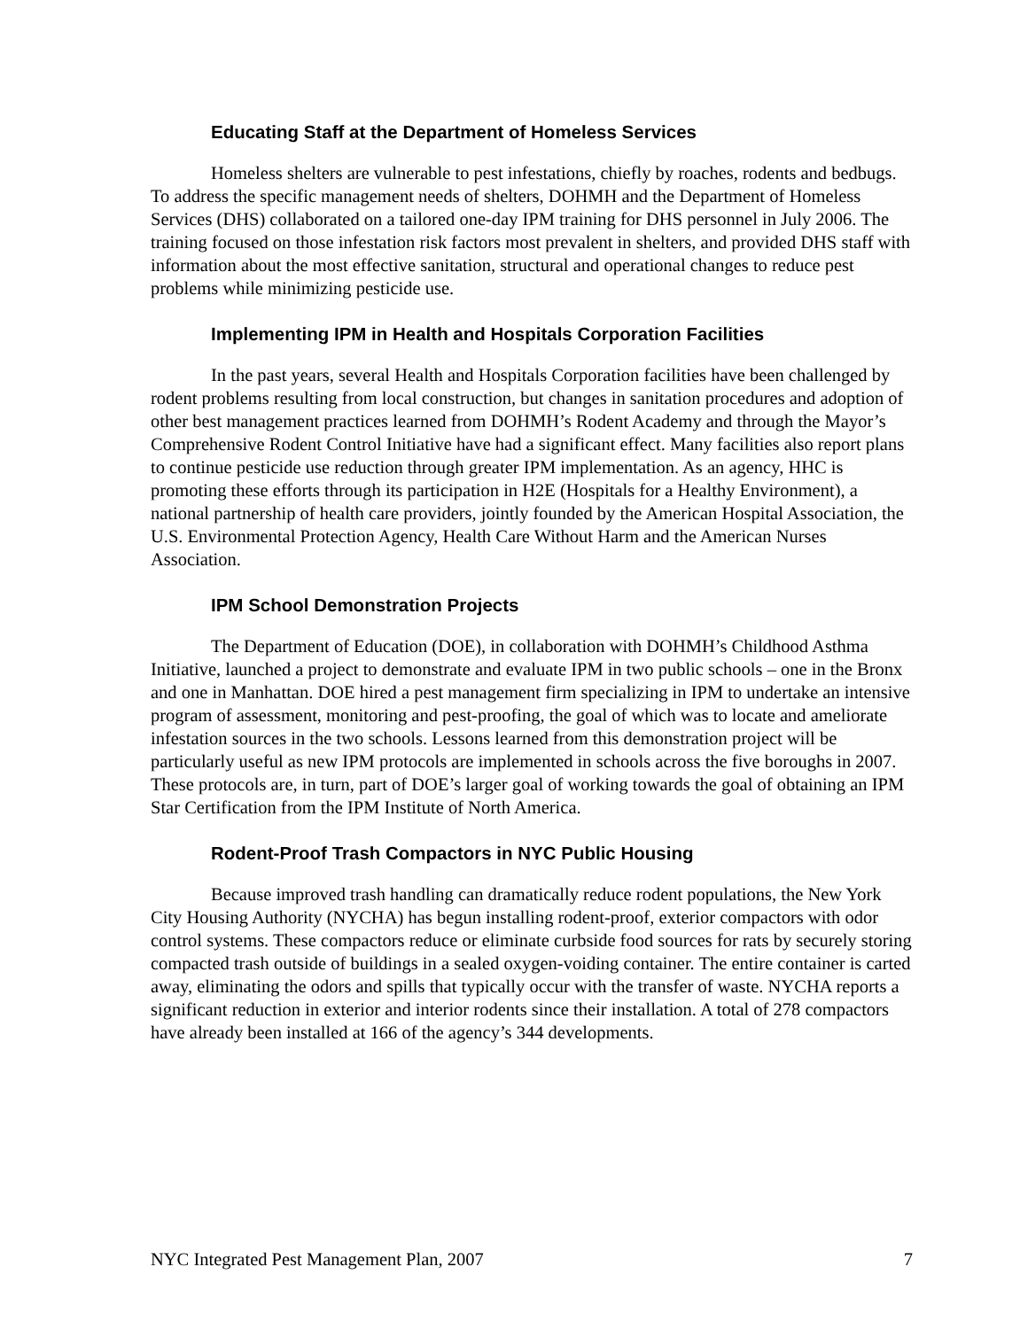Educating Staff at the Department of Homeless Services
Homeless shelters are vulnerable to pest infestations, chiefly by roaches, rodents and bedbugs. To address the specific management needs of shelters, DOHMH and the Department of Homeless Services (DHS) collaborated on a tailored one-day IPM training for DHS personnel in July 2006. The training focused on those infestation risk factors most prevalent in shelters, and provided DHS staff with information about the most effective sanitation, structural and operational changes to reduce pest problems while minimizing pesticide use.
Implementing IPM in Health and Hospitals Corporation Facilities
In the past years, several Health and Hospitals Corporation facilities have been challenged by rodent problems resulting from local construction, but changes in sanitation procedures and adoption of other best management practices learned from DOHMH’s Rodent Academy and through the Mayor’s Comprehensive Rodent Control Initiative have had a significant effect. Many facilities also report plans to continue pesticide use reduction through greater IPM implementation. As an agency, HHC is promoting these efforts through its participation in H2E (Hospitals for a Healthy Environment), a national partnership of health care providers, jointly founded by the American Hospital Association, the U.S. Environmental Protection Agency, Health Care Without Harm and the American Nurses Association.
IPM School Demonstration Projects
The Department of Education (DOE), in collaboration with DOHMH’s Childhood Asthma Initiative, launched a project to demonstrate and evaluate IPM in two public schools – one in the Bronx and one in Manhattan. DOE hired a pest management firm specializing in IPM to undertake an intensive program of assessment, monitoring and pest-proofing, the goal of which was to locate and ameliorate infestation sources in the two schools. Lessons learned from this demonstration project will be particularly useful as new IPM protocols are implemented in schools across the five boroughs in 2007. These protocols are, in turn, part of DOE’s larger goal of working towards the goal of obtaining an IPM Star Certification from the IPM Institute of North America.
Rodent-Proof Trash Compactors in NYC Public Housing
Because improved trash handling can dramatically reduce rodent populations, the New York City Housing Authority (NYCHA) has begun installing rodent-proof, exterior compactors with odor control systems. These compactors reduce or eliminate curbside food sources for rats by securely storing compacted trash outside of buildings in a sealed oxygen-voiding container. The entire container is carted away, eliminating the odors and spills that typically occur with the transfer of waste. NYCHA reports a significant reduction in exterior and interior rodents since their installation. A total of 278 compactors have already been installed at 166 of the agency’s 344 developments.
NYC Integrated Pest Management Plan, 2007 7